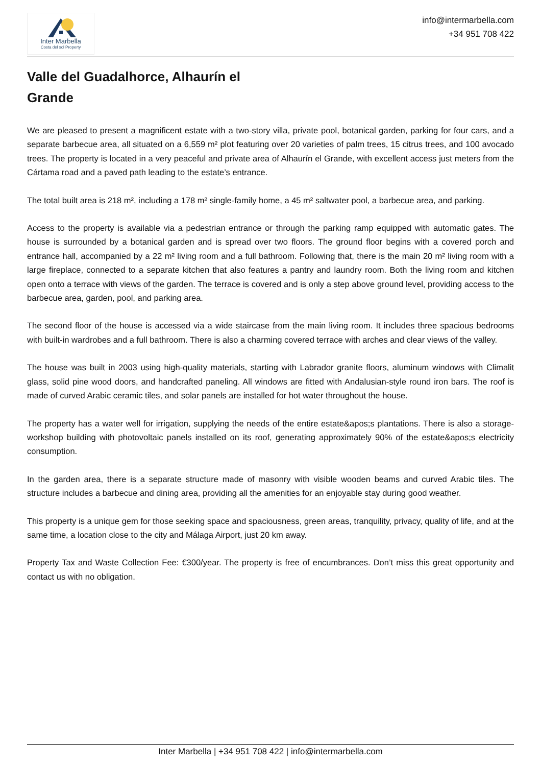Inter Marbella
Costa del sol Property
info@intermarbella.com
+34 951 708 422
Valle del Guadalhorce, Alhaurín el Grande
We are pleased to present a magnificent estate with a two-story villa, private pool, botanical garden, parking for four cars, and a separate barbecue area, all situated on a 6,559 m² plot featuring over 20 varieties of palm trees, 15 citrus trees, and 100 avocado trees. The property is located in a very peaceful and private area of Alhaurín el Grande, with excellent access just meters from the Cártama road and a paved path leading to the estate’s entrance.
The total built area is 218 m², including a 178 m² single-family home, a 45 m² saltwater pool, a barbecue area, and parking.
Access to the property is available via a pedestrian entrance or through the parking ramp equipped with automatic gates. The house is surrounded by a botanical garden and is spread over two floors. The ground floor begins with a covered porch and entrance hall, accompanied by a 22 m² living room and a full bathroom. Following that, there is the main 20 m² living room with a large fireplace, connected to a separate kitchen that also features a pantry and laundry room. Both the living room and kitchen open onto a terrace with views of the garden. The terrace is covered and is only a step above ground level, providing access to the barbecue area, garden, pool, and parking area.
The second floor of the house is accessed via a wide staircase from the main living room. It includes three spacious bedrooms with built-in wardrobes and a full bathroom. There is also a charming covered terrace with arches and clear views of the valley.
The house was built in 2003 using high-quality materials, starting with Labrador granite floors, aluminum windows with Climalit glass, solid pine wood doors, and handcrafted paneling. All windows are fitted with Andalusian-style round iron bars. The roof is made of curved Arabic ceramic tiles, and solar panels are installed for hot water throughout the house.
The property has a water well for irrigation, supplying the needs of the entire estate&apos;s plantations. There is also a storage-workshop building with photovoltaic panels installed on its roof, generating approximately 90% of the estate&apos;s electricity consumption.
In the garden area, there is a separate structure made of masonry with visible wooden beams and curved Arabic tiles. The structure includes a barbecue and dining area, providing all the amenities for an enjoyable stay during good weather.
This property is a unique gem for those seeking space and spaciousness, green areas, tranquility, privacy, quality of life, and at the same time, a location close to the city and Málaga Airport, just 20 km away.
Property Tax and Waste Collection Fee: €300/year. The property is free of encumbrances. Don’t miss this great opportunity and contact us with no obligation.
Inter Marbella | +34 951 708 422 | info@intermarbella.com